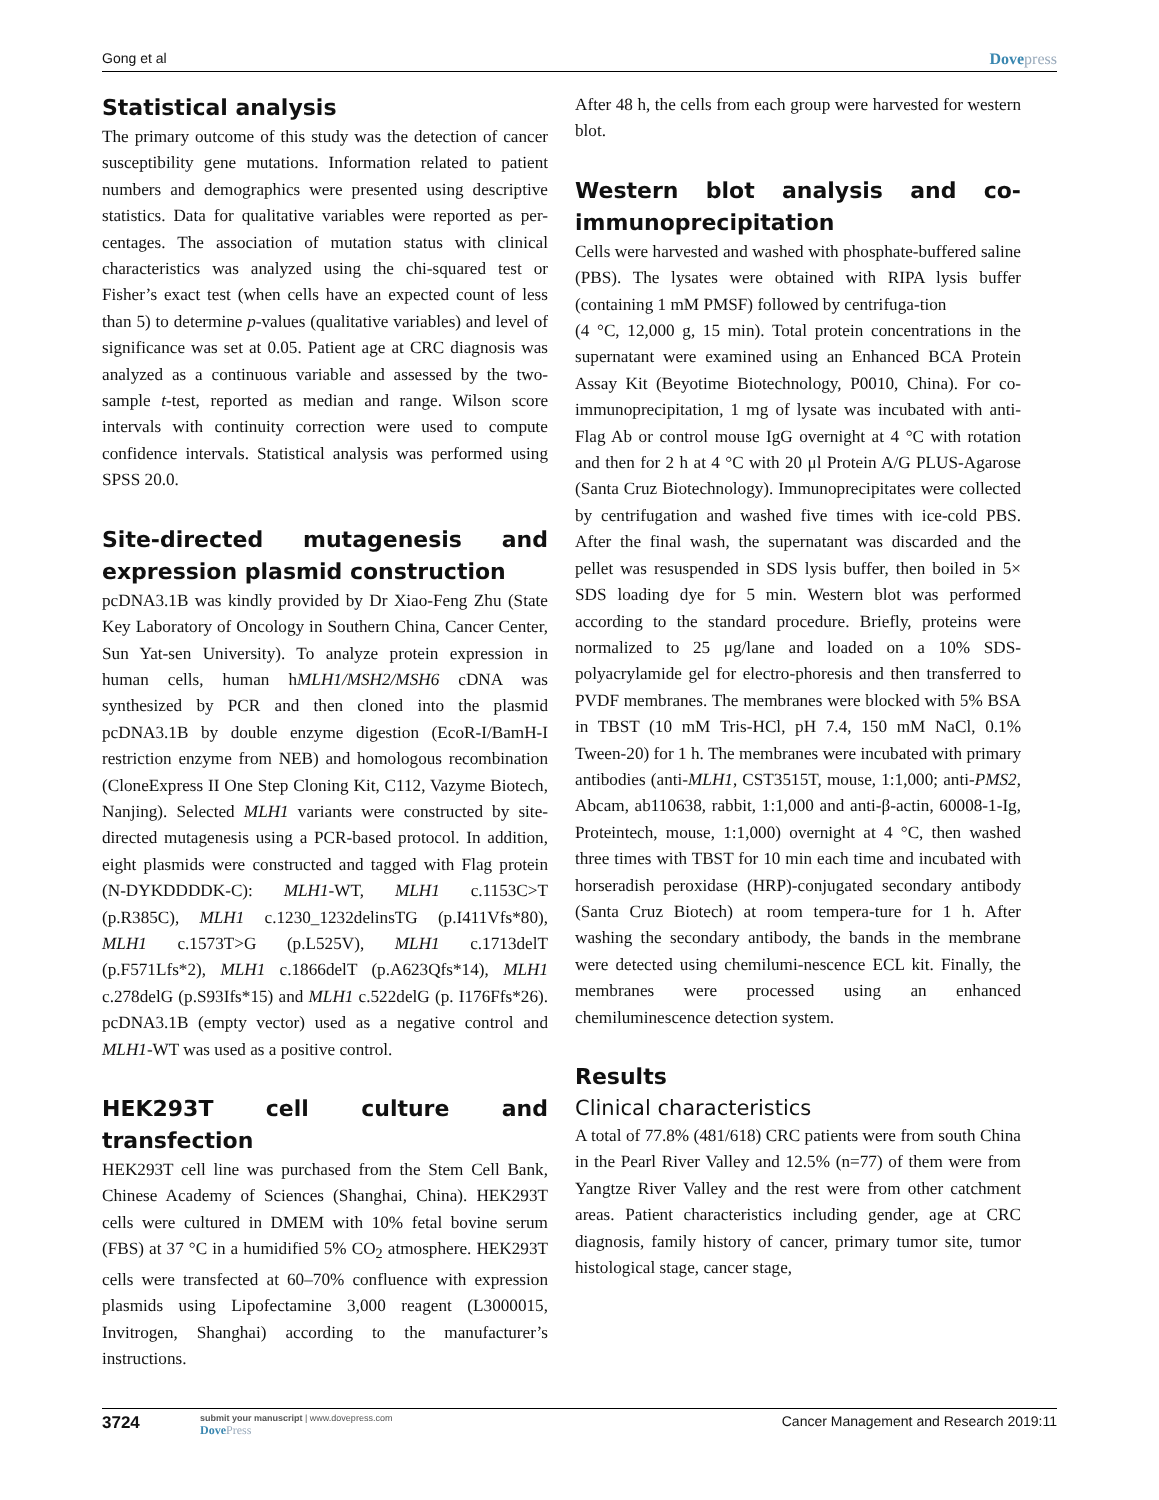Gong et al Dovepress
Statistical analysis
The primary outcome of this study was the detection of cancer susceptibility gene mutations. Information related to patient numbers and demographics were presented using descriptive statistics. Data for qualitative variables were reported as per-centages. The association of mutation status with clinical characteristics was analyzed using the chi-squared test or Fisher’s exact test (when cells have an expected count of less than 5) to determine p-values (qualitative variables) and level of significance was set at 0.05. Patient age at CRC diagnosis was analyzed as a continuous variable and assessed by the two-sample t-test, reported as median and range. Wilson score intervals with continuity correction were used to compute confidence intervals. Statistical analysis was performed using SPSS 20.0.
Site-directed mutagenesis and expression plasmid construction
pcDNA3.1B was kindly provided by Dr Xiao-Feng Zhu (State Key Laboratory of Oncology in Southern China, Cancer Center, Sun Yat-sen University). To analyze protein expression in human cells, human hMLH1/MSH2/MSH6 cDNA was synthesized by PCR and then cloned into the plasmid pcDNA3.1B by double enzyme digestion (EcoR-I/BamH-I restriction enzyme from NEB) and homologous recombination (CloneExpress II One Step Cloning Kit, C112, Vazyme Biotech, Nanjing). Selected MLH1 variants were constructed by site-directed mutagenesis using a PCR-based protocol. In addition, eight plasmids were constructed and tagged with Flag protein (N-DYKDDDDK-C): MLH1-WT, MLH1 c.1153C>T (p.R385C), MLH1 c.1230_1232delinsTG (p.I411Vfs*80), MLH1 c.1573T>G (p.L525V), MLH1 c.1713delT (p.F571Lfs*2), MLH1 c.1866delT (p.A623Qfs*14), MLH1 c.278delG (p.S93Ifs*15) and MLH1 c.522delG (p. I176Ffs*26). pcDNA3.1B (empty vector) used as a negative control and MLH1-WT was used as a positive control.
HEK293T cell culture and transfection
HEK293T cell line was purchased from the Stem Cell Bank, Chinese Academy of Sciences (Shanghai, China). HEK293T cells were cultured in DMEM with 10% fetal bovine serum (FBS) at 37 °C in a humidified 5% CO<sub>2</sub> atmosphere. HEK293T cells were transfected at 60–70% confluence with expression plasmids using Lipofectamine 3,000 reagent (L3000015, Invitrogen, Shanghai) according to the manufacturer’s instructions.
After 48 h, the cells from each group were harvested for western blot.
Western blot analysis and co-immunoprecipitation
Cells were harvested and washed with phosphate-buffered saline (PBS). The lysates were obtained with RIPA lysis buffer (containing 1 mM PMSF) followed by centrifuga-tion
(4 °C, 12,000 g, 15 min). Total protein concentrations in the supernatant were examined using an Enhanced BCA Protein Assay Kit (Beyotime Biotechnology, P0010, China). For co-immunoprecipitation, 1 mg of lysate was incubated with anti-Flag Ab or control mouse IgG overnight at 4 °C with rotation and then for 2 h at 4 °C with 20 μl Protein A/G PLUS-Agarose (Santa Cruz Biotechnology). Immunoprecipitates were collected by centrifugation and washed five times with ice-cold PBS. After the final wash, the supernatant was discarded and the pellet was resuspended in SDS lysis buffer, then boiled in 5× SDS loading dye for 5 min. Western blot was performed according to the standard procedure. Briefly, proteins were normalized to 25 μg/lane and loaded on a 10% SDS-polyacrylamide gel for electro-phoresis and then transferred to PVDF membranes. The membranes were blocked with 5% BSA in TBST (10 mM Tris-HCl, pH 7.4, 150 mM NaCl, 0.1% Tween-20) for 1 h. The membranes were incubated with primary antibodies (anti-MLH1, CST3515T, mouse, 1:1,000; anti-PMS2, Abcam, ab110638, rabbit, 1:1,000 and anti-β-actin, 60008-1-Ig, Proteintech, mouse, 1:1,000) overnight at 4 °C, then washed three times with TBST for 10 min each time and incubated with horseradish peroxidase (HRP)-conjugated secondary antibody (Santa Cruz Biotech) at room tempera-ture for 1 h. After washing the secondary antibody, the bands in the membrane were detected using chemilumi-nescence ECL kit. Finally, the membranes were processed using an enhanced chemiluminescence detection system.
Results
Clinical characteristics
A total of 77.8% (481/618) CRC patients were from south China in the Pearl River Valley and 12.5% (n=77) of them were from Yangtze River Valley and the rest were from other catchment areas. Patient characteristics including gender, age at CRC diagnosis, family history of cancer, primary tumor site, tumor histological stage, cancer stage,
3724 submit your manuscript | www.dovepress.com
DovePress Cancer Management and Research 2019:11